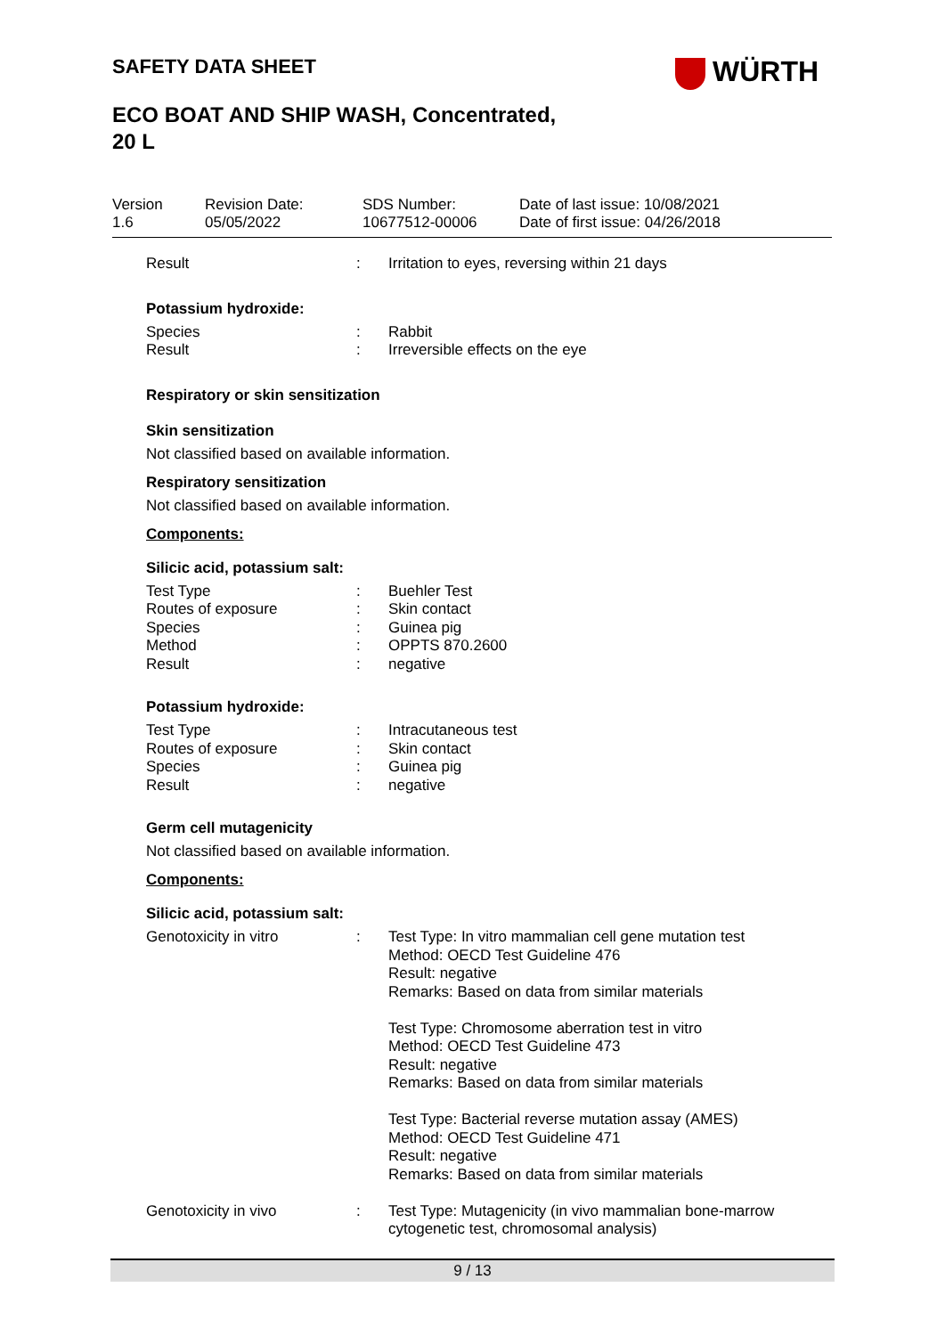SAFETY DATA SHEET WÜRTH
ECO BOAT AND SHIP WASH, Concentrated,
20 L
| Version 1.6 | Revision Date: 05/05/2022 | SDS Number: 10677512-00006 | Date of last issue: 10/08/2021 Date of first issue: 04/26/2018 |
| Result | : | Irritation to eyes, reversing within 21 days |
Potassium hydroxide:
| Species | : | Rabbit |
| Result | : | Irreversible effects on the eye |
Respiratory or skin sensitization
Skin sensitization
Not classified based on available information.
Respiratory sensitization
Not classified based on available information.
Components:
Silicic acid, potassium salt:
| Test Type | : | Buehler Test |
| Routes of exposure | : | Skin contact |
| Species | : | Guinea pig |
| Method | : | OPPTS 870.2600 |
| Result | : | negative |
Potassium hydroxide:
| Test Type | : | Intracutaneous test |
| Routes of exposure | : | Skin contact |
| Species | : | Guinea pig |
| Result | : | negative |
Germ cell mutagenicity
Not classified based on available information.
Components:
Silicic acid, potassium salt:
| Genotoxicity in vitro | : | Test Type: In vitro mammalian cell gene mutation test Method: OECD Test Guideline 476 Result: negative Remarks: Based on data from similar materials Test Type: Chromosome aberration test in vitro Method: OECD Test Guideline 473 Result: negative Remarks: Based on data from similar materials Test Type: Bacterial reverse mutation assay (AMES) Method: OECD Test Guideline 471 Result: negative Remarks: Based on data from similar materials |
| Genotoxicity in vivo | : | Test Type: Mutagenicity (in vivo mammalian bone-marrow cytogenetic test, chromosomal analysis) |
9 / 13